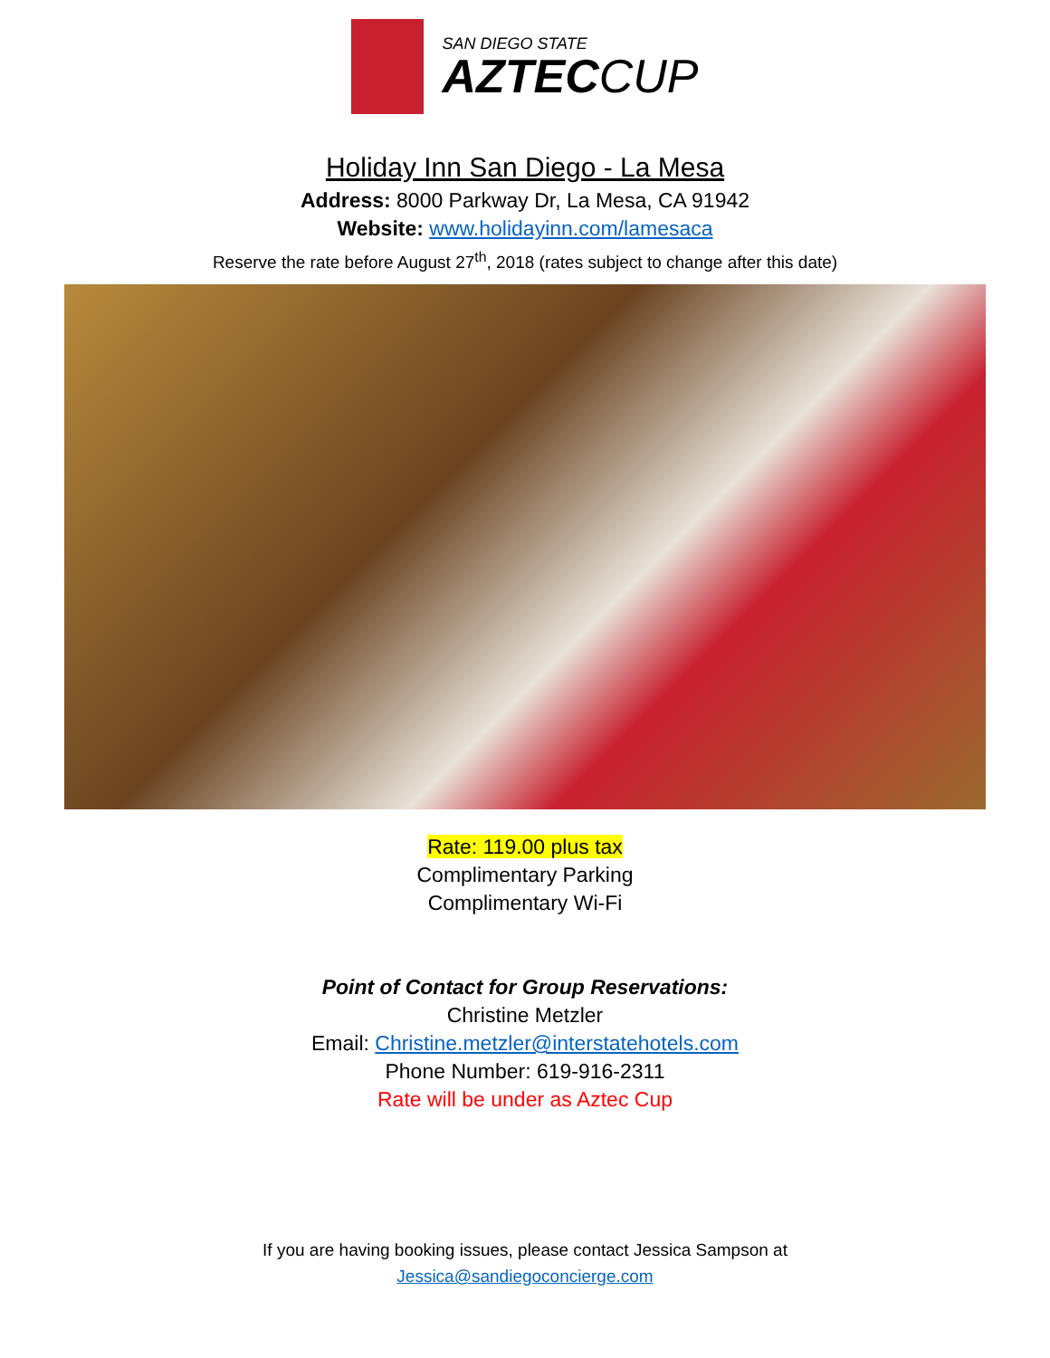SAN DIEGO STATE
AZTECCUP
Holiday Inn San Diego - La Mesa
Address: 8000 Parkway Dr, La Mesa, CA 91942
Website: www.holidayinn.com/lamesaca
Reserve the rate before August 27<sup>th</sup>, 2018 (rates subject to change after this date)
Rate: 119.00 plus tax
Complimentary Parking
Complimentary Wi-Fi
Point of Contact for Group Reservations:
Christine Metzler
Email: Christine.metzler@interstatehotels.com
Phone Number: 619-916-2311
Rate will be under as Aztec Cup
If you are having booking issues, please contact Jessica Sampson at
Jessica@sandiegoconcierge.com